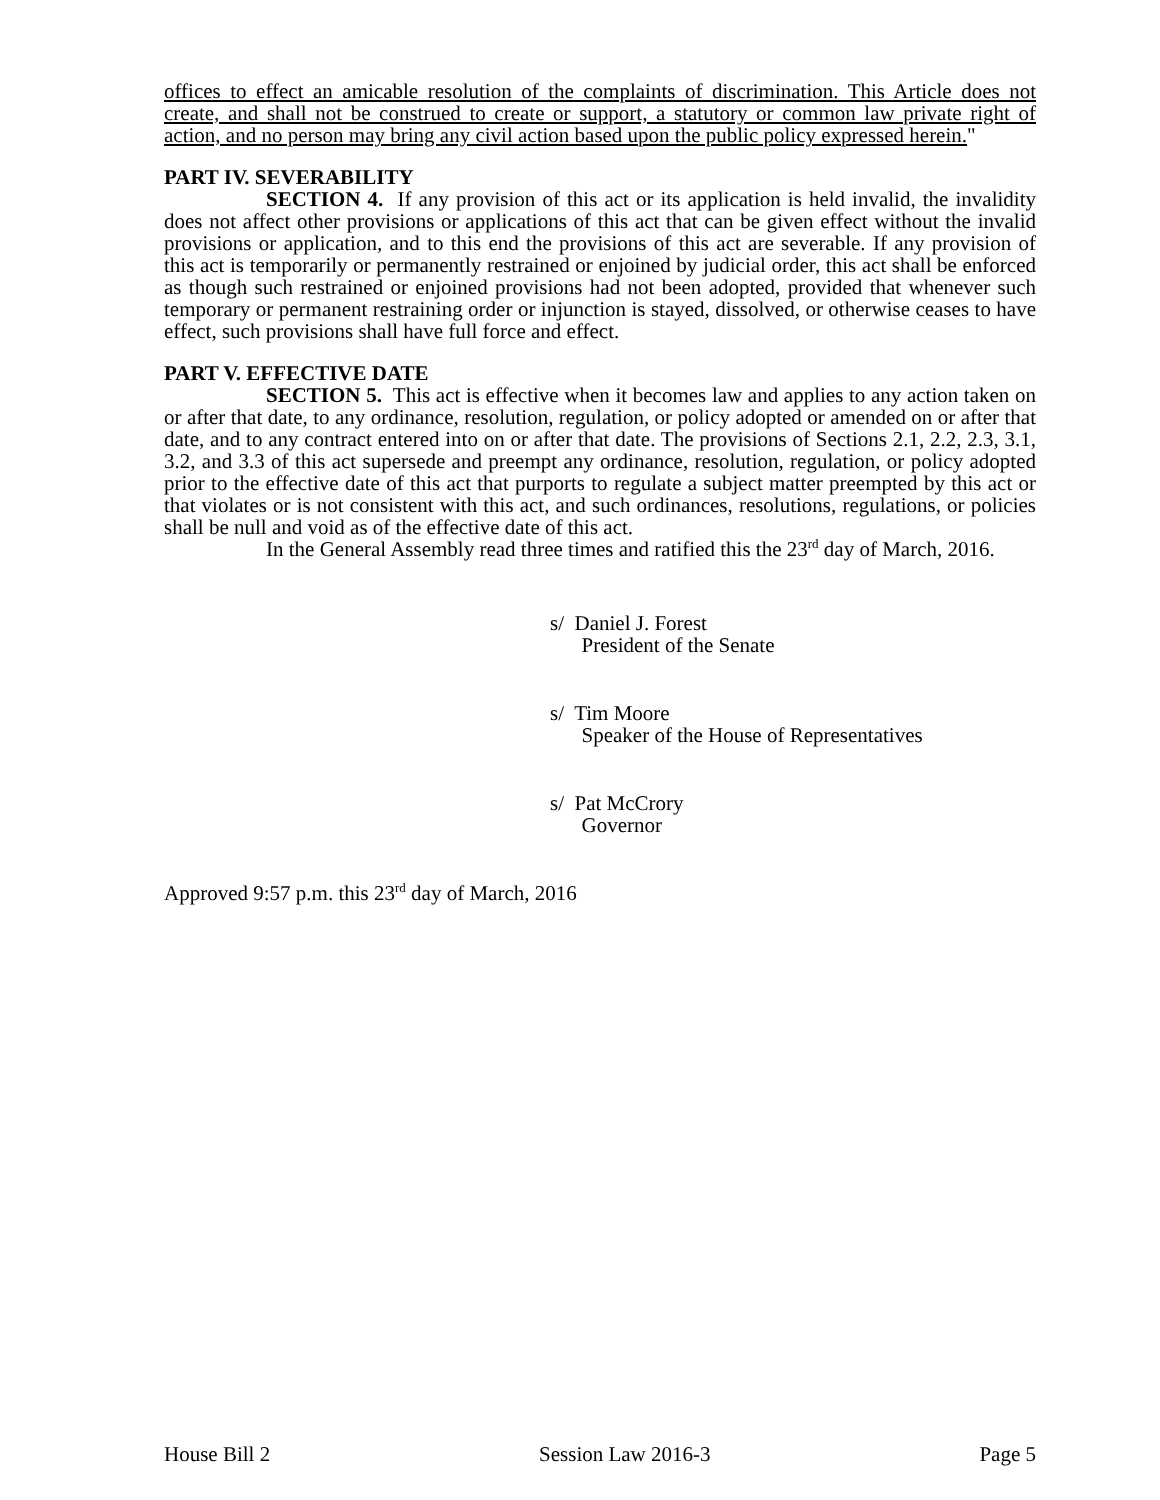offices to effect an amicable resolution of the complaints of discrimination. This Article does not create, and shall not be construed to create or support, a statutory or common law private right of action, and no person may bring any civil action based upon the public policy expressed herein."
PART IV. SEVERABILITY
SECTION 4. If any provision of this act or its application is held invalid, the invalidity does not affect other provisions or applications of this act that can be given effect without the invalid provisions or application, and to this end the provisions of this act are severable. If any provision of this act is temporarily or permanently restrained or enjoined by judicial order, this act shall be enforced as though such restrained or enjoined provisions had not been adopted, provided that whenever such temporary or permanent restraining order or injunction is stayed, dissolved, or otherwise ceases to have effect, such provisions shall have full force and effect.
PART V. EFFECTIVE DATE
SECTION 5. This act is effective when it becomes law and applies to any action taken on or after that date, to any ordinance, resolution, regulation, or policy adopted or amended on or after that date, and to any contract entered into on or after that date. The provisions of Sections 2.1, 2.2, 2.3, 3.1, 3.2, and 3.3 of this act supersede and preempt any ordinance, resolution, regulation, or policy adopted prior to the effective date of this act that purports to regulate a subject matter preempted by this act or that violates or is not consistent with this act, and such ordinances, resolutions, regulations, or policies shall be null and void as of the effective date of this act.
In the General Assembly read three times and ratified this the 23<sup>rd</sup> day of March, 2016.
s/ Daniel J. Forest
President of the Senate
s/ Tim Moore
Speaker of the House of Representatives
s/ Pat McCrory
Governor
Approved 9:57 p.m. this 23<sup>rd</sup> day of March, 2016
House Bill 2 Session Law 2016-3 Page 5